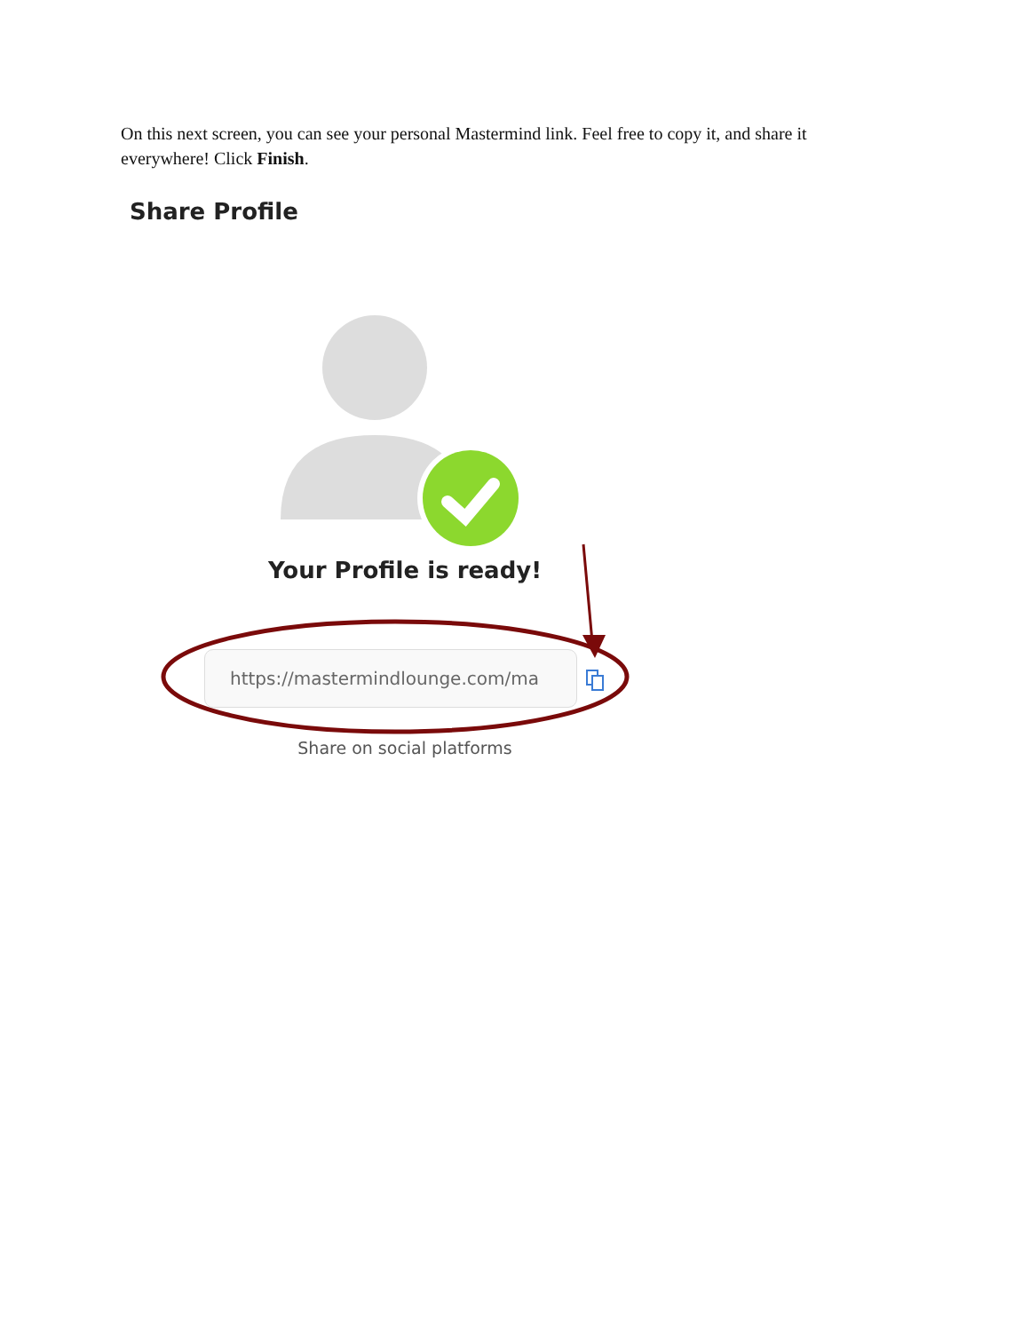On this next screen, you can see your personal Mastermind link. Feel free to copy it, and share it everywhere! Click Finish.
Share Profile
Your Profile is ready!
https://mastermindlounge.com/ma
Share on social platforms